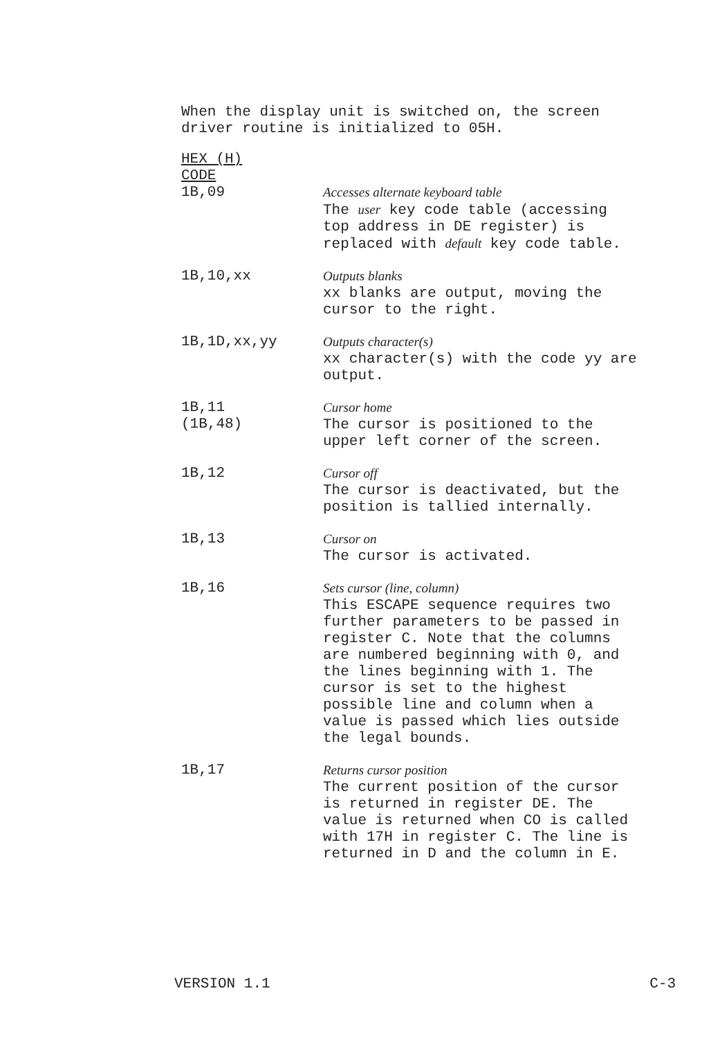When the display unit is switched on, the screen
driver routine is initialized to 05H.
| HEX (H) CODE 1B,09 | Accesses alternate keyboard table The user key code table (accessing top address in DE register) is replaced with default key code table. |
| 1B,10,xx | Outputs blanks xx blanks are output, moving the cursor to the right. |
| 1B,1D,xx,yy | Outputs character(s) xx character(s) with the code yy are output. |
| 1B,11 (1B,48) | Cursor home The cursor is positioned to the upper left corner of the screen. |
| 1B,12 | Cursor off The cursor is deactivated, but the position is tallied internally. |
| 1B,13 | Cursor on The cursor is activated. |
| 1B,16 | Sets cursor (line, column) This ESCAPE sequence requires two further parameters to be passed in register C. Note that the columns are numbered beginning with 0, and the lines beginning with 1. The cursor is set to the highest possible line and column when a value is passed which lies outside the legal bounds. |
| 1B,17 | Returns cursor position The current position of the cursor is returned in register DE. The value is returned when CO is called with 17H in register C. The line is returned in D and the column in E. |
VERSION 1.1 C-3